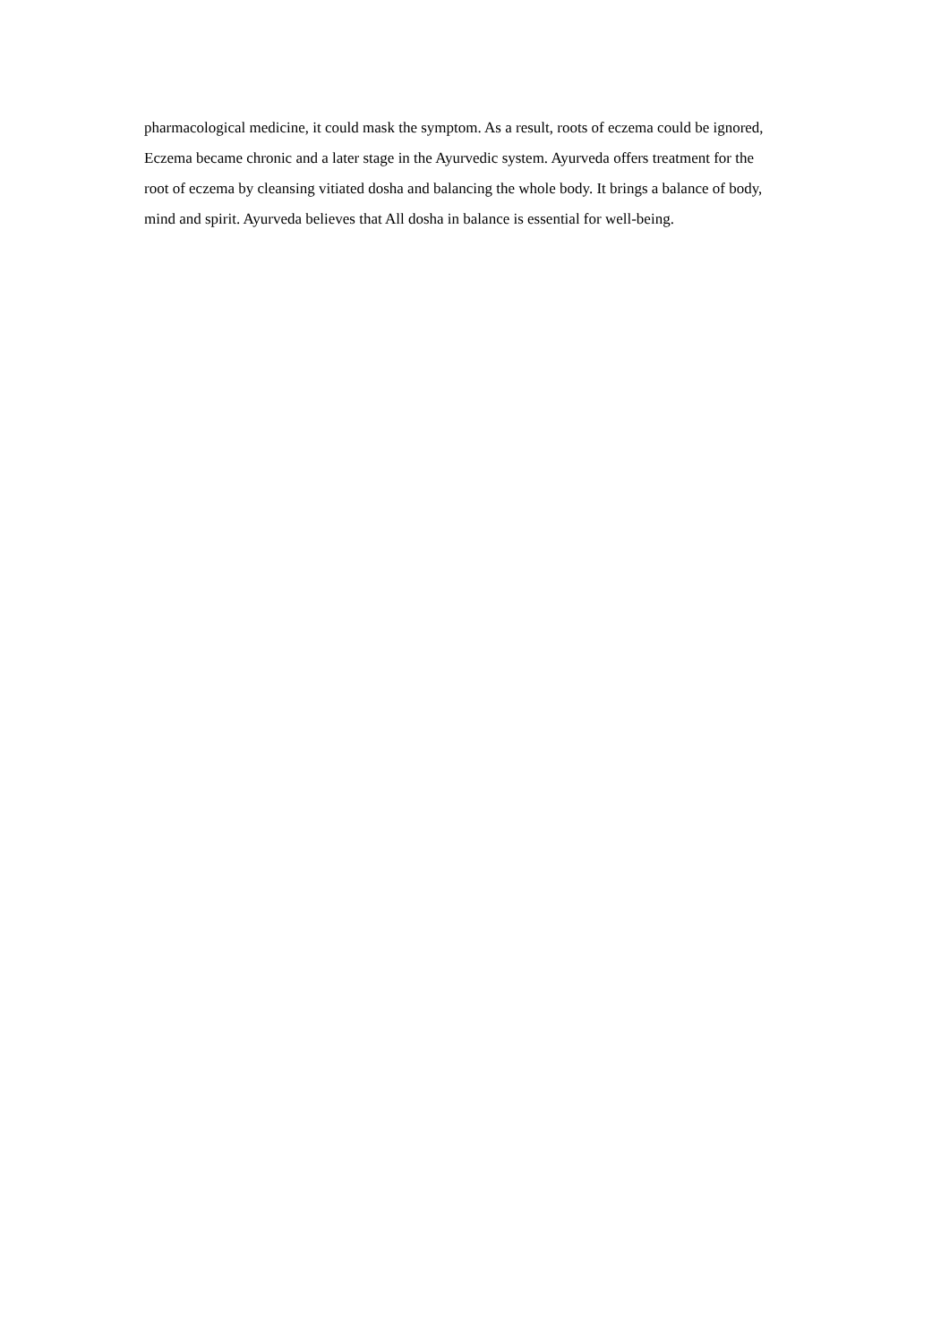pharmacological medicine, it could mask the symptom. As a result, roots of eczema could be ignored,
Eczema became chronic and a later stage in the Ayurvedic system. Ayurveda offers treatment for the
root of eczema by cleansing vitiated dosha and balancing the whole body. It brings a balance of body,
mind and spirit. Ayurveda believes that All dosha in balance is essential for well-being.